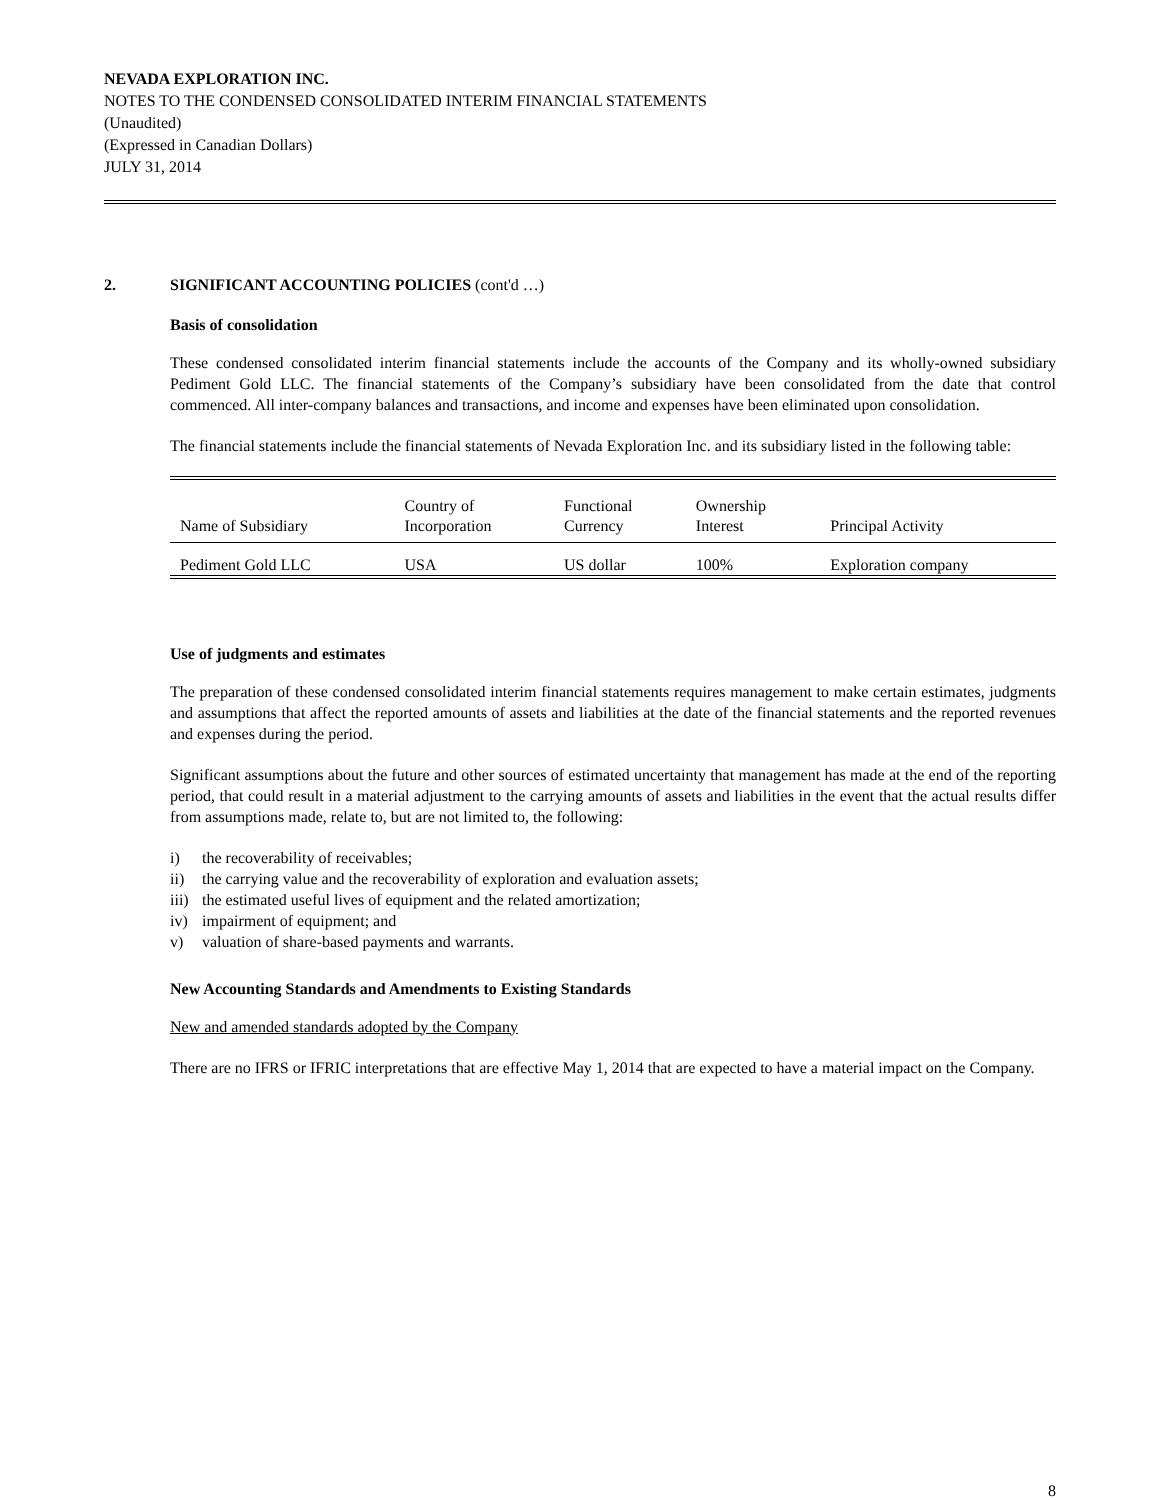NEVADA EXPLORATION INC.
NOTES TO THE CONDENSED CONSOLIDATED INTERIM FINANCIAL STATEMENTS
(Unaudited)
(Expressed in Canadian Dollars)
JULY 31, 2014
2. SIGNIFICANT ACCOUNTING POLICIES (cont'd …)
Basis of consolidation
These condensed consolidated interim financial statements include the accounts of the Company and its wholly-owned subsidiary Pediment Gold LLC. The financial statements of the Company’s subsidiary have been consolidated from the date that control commenced. All inter-company balances and transactions, and income and expenses have been eliminated upon consolidation.
The financial statements include the financial statements of Nevada Exploration Inc. and its subsidiary listed in the following table:
| Name of Subsidiary | Country of Incorporation | Functional Currency | Ownership Interest | Principal Activity |
| --- | --- | --- | --- | --- |
| Pediment Gold LLC | USA | US dollar | 100% | Exploration company |
Use of judgments and estimates
The preparation of these condensed consolidated interim financial statements requires management to make certain estimates, judgments and assumptions that affect the reported amounts of assets and liabilities at the date of the financial statements and the reported revenues and expenses during the period.
Significant assumptions about the future and other sources of estimated uncertainty that management has made at the end of the reporting period, that could result in a material adjustment to the carrying amounts of assets and liabilities in the event that the actual results differ from assumptions made, relate to, but are not limited to, the following:
i) the recoverability of receivables;
ii) the carrying value and the recoverability of exploration and evaluation assets;
iii) the estimated useful lives of equipment and the related amortization;
iv) impairment of equipment; and
v) valuation of share-based payments and warrants.
New Accounting Standards and Amendments to Existing Standards
New and amended standards adopted by the Company
There are no IFRS or IFRIC interpretations that are effective May 1, 2014 that are expected to have a material impact on the Company.
8